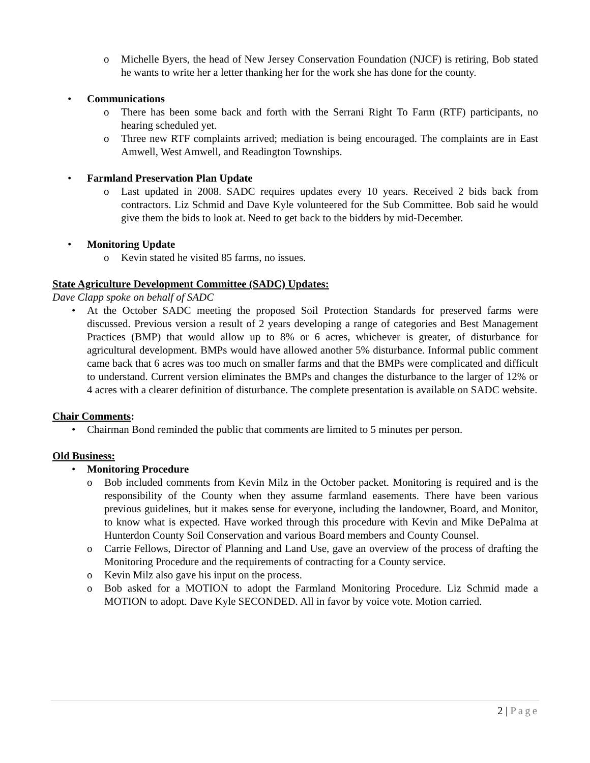o Michelle Byers, the head of New Jersey Conservation Foundation (NJCF) is retiring, Bob stated he wants to write her a letter thanking her for the work she has done for the county.
• Communications
o There has been some back and forth with the Serrani Right To Farm (RTF) participants, no hearing scheduled yet.
o Three new RTF complaints arrived; mediation is being encouraged. The complaints are in East Amwell, West Amwell, and Readington Townships.
• Farmland Preservation Plan Update
o Last updated in 2008. SADC requires updates every 10 years. Received 2 bids back from contractors. Liz Schmid and Dave Kyle volunteered for the Sub Committee. Bob said he would give them the bids to look at. Need to get back to the bidders by mid-December.
• Monitoring Update
o Kevin stated he visited 85 farms, no issues.
State Agriculture Development Committee (SADC) Updates:
Dave Clapp spoke on behalf of SADC
• At the October SADC meeting the proposed Soil Protection Standards for preserved farms were discussed. Previous version a result of 2 years developing a range of categories and Best Management Practices (BMP) that would allow up to 8% or 6 acres, whichever is greater, of disturbance for agricultural development. BMPs would have allowed another 5% disturbance. Informal public comment came back that 6 acres was too much on smaller farms and that the BMPs were complicated and difficult to understand. Current version eliminates the BMPs and changes the disturbance to the larger of 12% or 4 acres with a clearer definition of disturbance. The complete presentation is available on SADC website.
Chair Comments:
• Chairman Bond reminded the public that comments are limited to 5 minutes per person.
Old Business:
• Monitoring Procedure
o Bob included comments from Kevin Milz in the October packet. Monitoring is required and is the responsibility of the County when they assume farmland easements. There have been various previous guidelines, but it makes sense for everyone, including the landowner, Board, and Monitor, to know what is expected. Have worked through this procedure with Kevin and Mike DePalma at Hunterdon County Soil Conservation and various Board members and County Counsel.
o Carrie Fellows, Director of Planning and Land Use, gave an overview of the process of drafting the Monitoring Procedure and the requirements of contracting for a County service.
o Kevin Milz also gave his input on the process.
o Bob asked for a MOTION to adopt the Farmland Monitoring Procedure. Liz Schmid made a MOTION to adopt. Dave Kyle SECONDED. All in favor by voice vote. Motion carried.
2 | Page